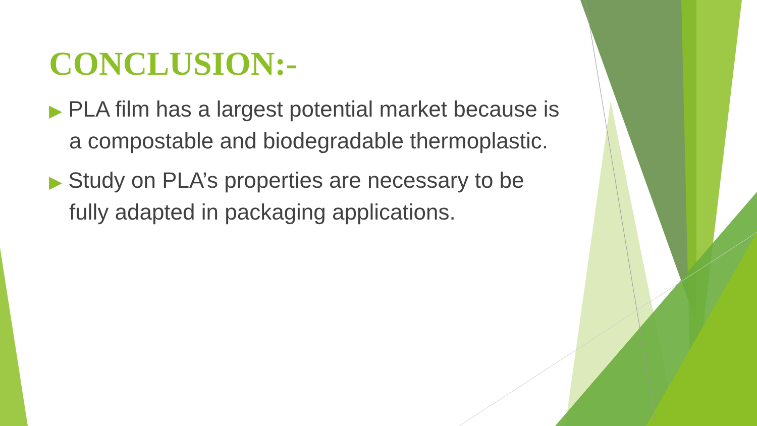CONCLUSION:-
▶ PLA film has a largest potential market because is a compostable and biodegradable thermoplastic.
▶ Study on PLA’s properties are necessary to be fully adapted in packaging applications.